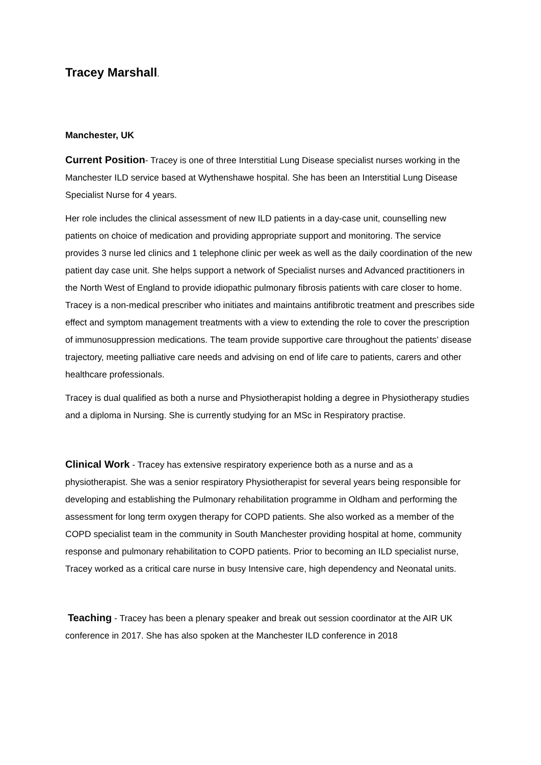Tracey Marshall.
Manchester, UK
Current Position- Tracey is one of three Interstitial Lung Disease specialist nurses working in the Manchester ILD service based at Wythenshawe hospital. She has been an Interstitial Lung Disease Specialist Nurse for 4 years.
Her role includes the clinical assessment of new ILD patients in a day-case unit, counselling new patients on choice of medication and providing appropriate support and monitoring. The service provides 3 nurse led clinics and 1 telephone clinic per week as well as the daily coordination of the new patient day case unit. She helps support a network of Specialist nurses and Advanced practitioners in the North West of England to provide idiopathic pulmonary fibrosis patients with care closer to home. Tracey is a non-medical prescriber who initiates and maintains antifibrotic treatment and prescribes side effect and symptom management treatments with a view to extending the role to cover the prescription of immunosuppression medications. The team provide supportive care throughout the patients’ disease trajectory, meeting palliative care needs and advising on end of life care to patients, carers and other healthcare professionals.
Tracey is dual qualified as both a nurse and Physiotherapist holding a degree in Physiotherapy studies and a diploma in Nursing. She is currently studying for an MSc in Respiratory practise.
Clinical Work - Tracey has extensive respiratory experience both as a nurse and as a physiotherapist. She was a senior respiratory Physiotherapist for several years being responsible for developing and establishing the Pulmonary rehabilitation programme in Oldham and performing the assessment for long term oxygen therapy for COPD patients. She also worked as a member of the COPD specialist team in the community in South Manchester providing hospital at home, community response and pulmonary rehabilitation to COPD patients. Prior to becoming an ILD specialist nurse, Tracey worked as a critical care nurse in busy Intensive care, high dependency and Neonatal units.
Teaching - Tracey has been a plenary speaker and break out session coordinator at the AIR UK conference in 2017. She has also spoken at the Manchester ILD conference in 2018